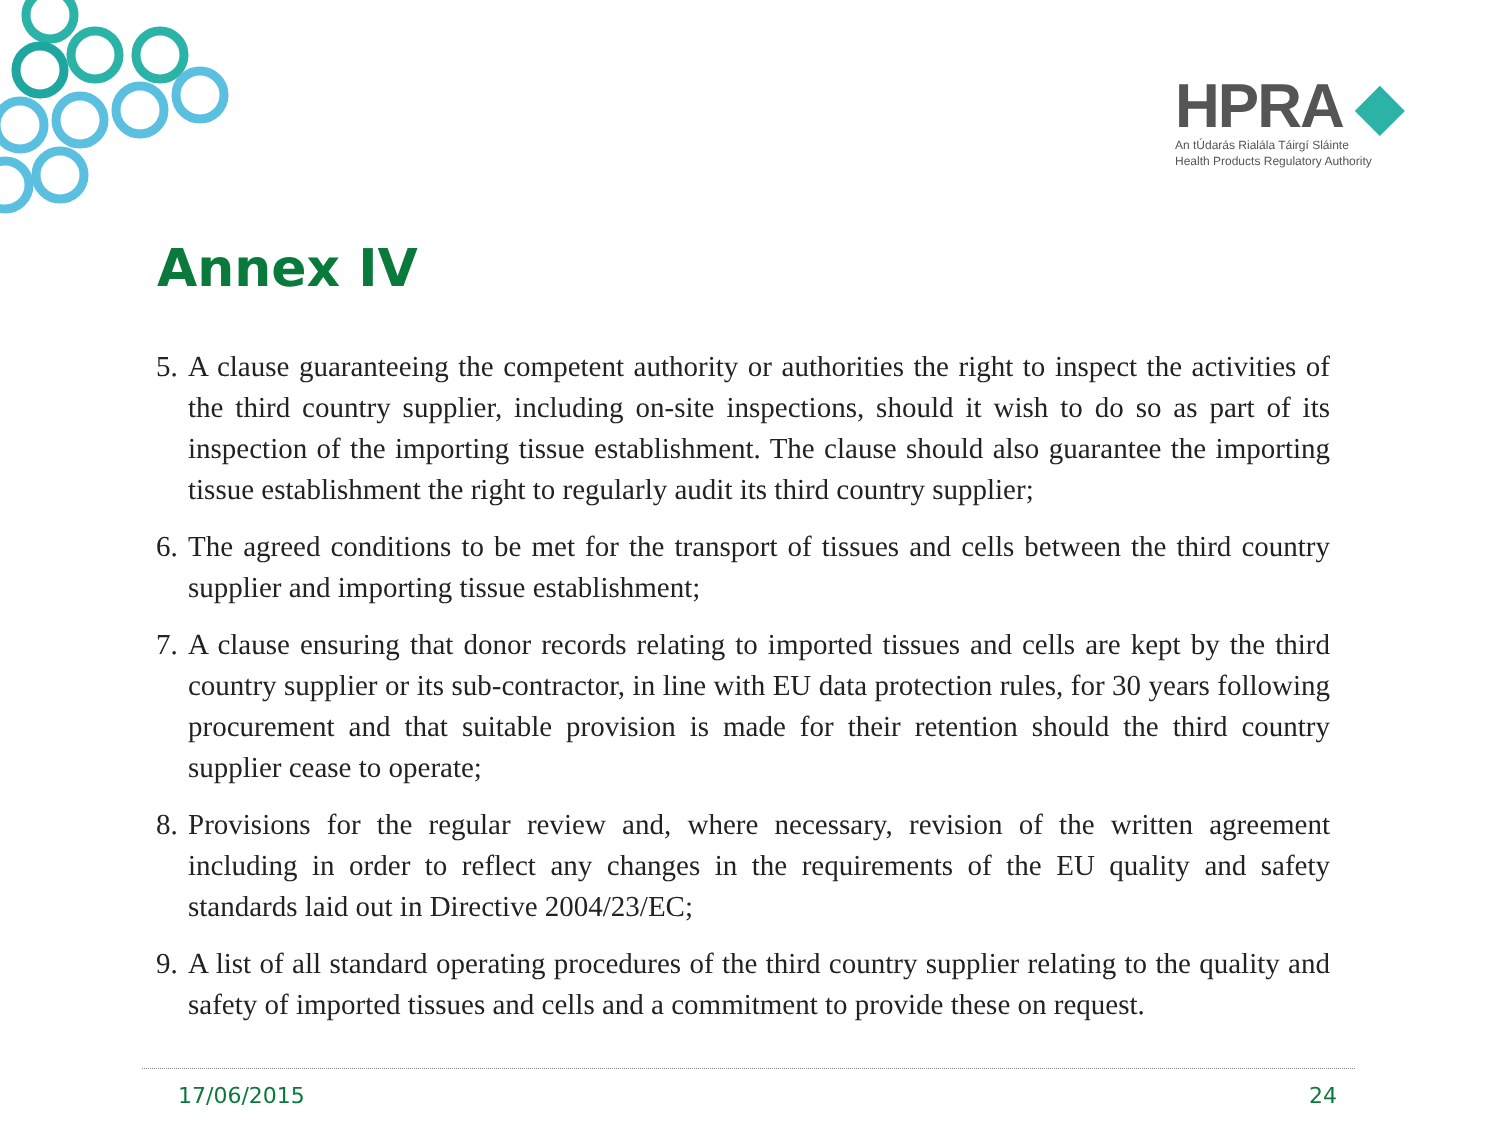HPRA ◆
An tÚdarás Rialála Táirgí Sláinte
Health Products Regulatory Authority
Annex IV
5. A clause guaranteeing the competent authority or authorities the right to inspect the activities of the third country supplier, including on-site inspections, should it wish to do so as part of its inspection of the importing tissue establishment. The clause should also guarantee the importing tissue establishment the right to regularly audit its third country supplier;
6. The agreed conditions to be met for the transport of tissues and cells between the third country supplier and importing tissue establishment;
7. A clause ensuring that donor records relating to imported tissues and cells are kept by the third country supplier or its sub-contractor, in line with EU data protection rules, for 30 years following procurement and that suitable provision is made for their retention should the third country supplier cease to operate;
8. Provisions for the regular review and, where necessary, revision of the written agreement including in order to reflect any changes in the requirements of the EU quality and safety standards laid out in Directive 2004/23/EC;
9. A list of all standard operating procedures of the third country supplier relating to the quality and safety of imported tissues and cells and a commitment to provide these on request.
17/06/2015 24